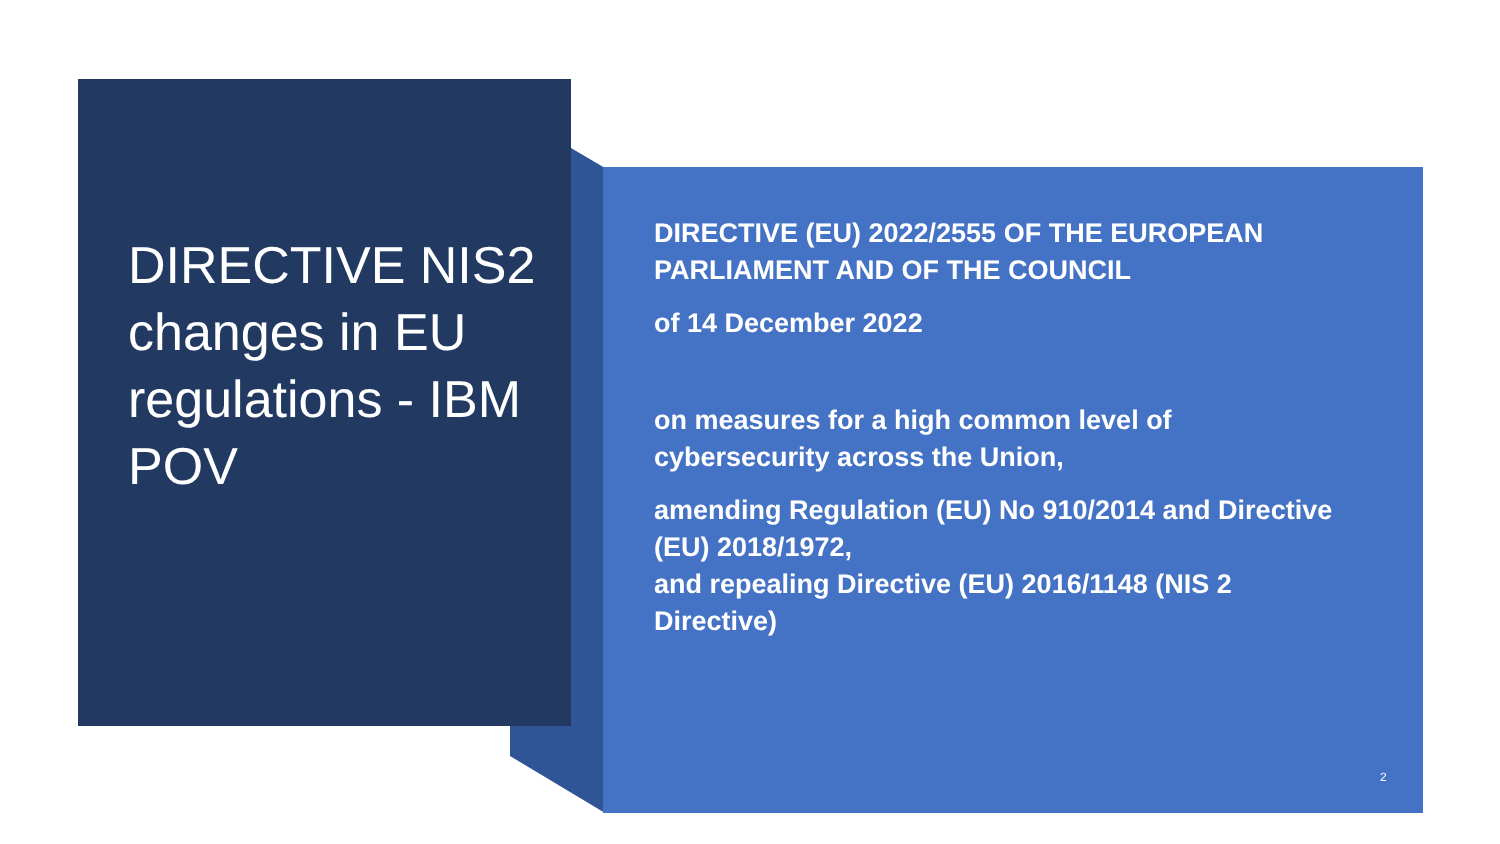DIRECTIVE NIS2
changes in EU regulations - IBM POV
DIRECTIVE (EU) 2022/2555 OF THE EUROPEAN PARLIAMENT AND OF THE COUNCIL
of 14 December 2022
on measures for a high common level of cybersecurity across the Union,
amending Regulation (EU) No 910/2014 and Directive (EU) 2018/1972,
and repealing Directive (EU) 2016/1148 (NIS 2 Directive)
2